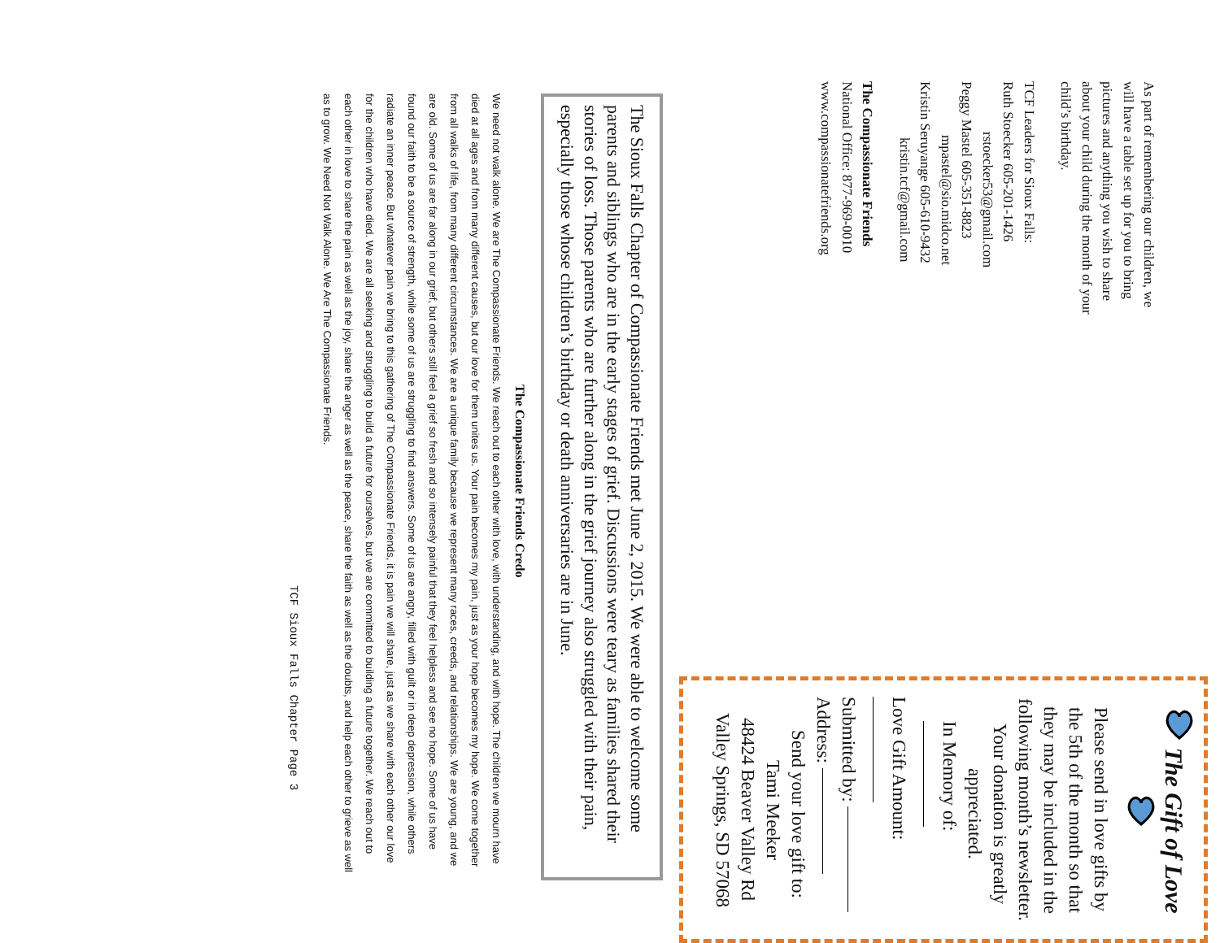As part of remembering our children, we will have a table set up for you to bring pictures and anything you wish to share about your child during the month of your child’s birthday.
TCF Leaders for Sioux Falls:
Ruth Stoecker 605-201-1426
rstoecker53@gmail.com
Peggy Mastel 605-351-8823
mpastel@sio.midco.net
Kristin Seruyange 605-610-9432
kristin.tcf@gmail.com
The Compassionate Friends
National Office: 877-969-0010
www.compassionatefriends.org
The Gift of Love
Please send in love gifts by the 5th of the month so that they may be included in the following month’s newsletter.
Your donation is greatly appreciated.
In Memory of:
Love Gift Amount:
Submitted by:
Address:
Send your love gift to:
Tami Meeker
48424 Beaver Valley Rd
Valley Springs, SD 57068
The Sioux Falls Chapter of Compassionate Friends met June 2, 2015. We were able to welcome some parents and siblings who are in the early stages of grief. Discussions were teary as families shared their stories of loss. Those parents who are further along in the grief journey also struggled with their pain, especially those whose children’s birthday or death anniversaries are in June.
The Compassionate Friends Credo
We need not walk alone. We are The Compassionate Friends. We reach out to each other with love, with understanding, and with hope. The children we mourn have died at all ages and from many different causes, but our love for them unites us. Your pain becomes my pain, just as your hope becomes my hope. We come together from all walks of life, from many different circumstances. We are a unique family because we represent many races, creeds, and relationships. We are young, and we are old. Some of us are far along in our grief, but others still feel a grief so fresh and so intensely painful that they feel helpless and see no hope. Some of us have found our faith to be a source of strength, while some of us are struggling to find answers. Some of us are angry, filled with guilt or in deep depression, while others radiate an inner peace. But whatever pain we bring to this gathering of The Compassionate Friends, it is pain we will share, just as we share with each other our love for the children who have died. We are all seeking and struggling to build a future for ourselves, but we are committed to building a future together. We reach out to each other in love to share the pain as well as the joy, share the anger as well as the peace, share the faith as well as the doubts, and help each other to grieve as well as to grow. We Need Not Walk Alone. We Are The Compassionate Friends.
TCF Sioux Falls Chapter Page 3